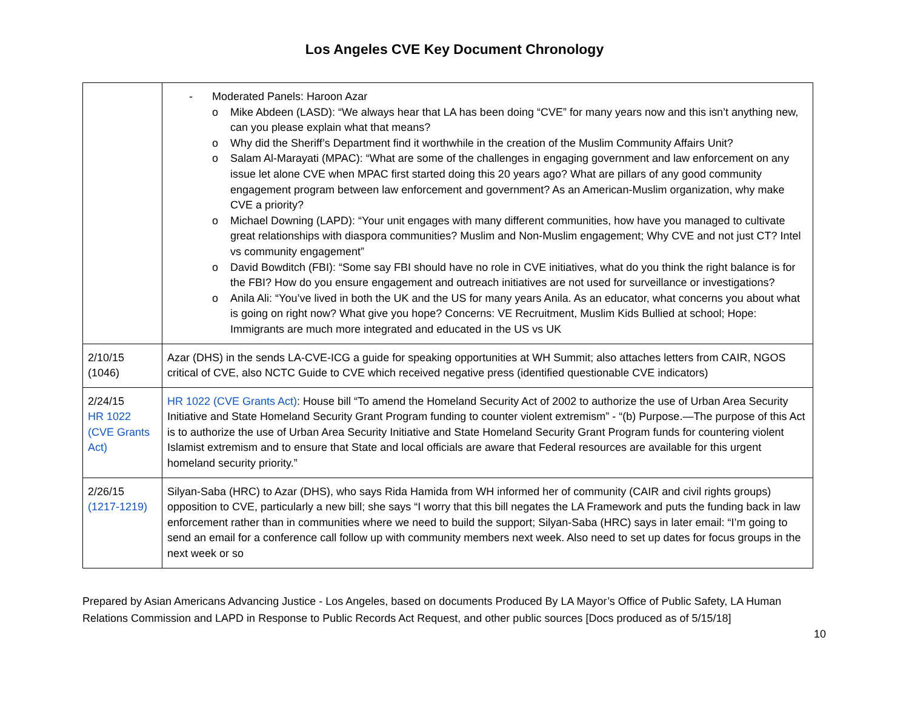Los Angeles CVE Key Document Chronology
| | - Moderated Panels: Haroon Azar o Mike Abdeen (LASD): “We always hear that LA has been doing “CVE” for many years now and this isn’t anything new, can you please explain what that means? o Why did the Sheriff’s Department find it worthwhile in the creation of the Muslim Community Affairs Unit? o Salam Al-Marayati (MPAC): “What are some of the challenges in engaging government and law enforcement on any issue let alone CVE when MPAC first started doing this 20 years ago? What are pillars of any good community engagement program between law enforcement and government? As an American-Muslim organization, why make CVE a priority? o Michael Downing (LAPD): “Your unit engages with many different communities, how have you managed to cultivate great relationships with diaspora communities? Muslim and Non-Muslim engagement; Why CVE and not just CT? Intel vs community engagement” o David Bowditch (FBI): “Some say FBI should have no role in CVE initiatives, what do you think the right balance is for the FBI? How do you ensure engagement and outreach initiatives are not used for surveillance or investigations? o Anila Ali: “You’ve lived in both the UK and the US for many years Anila. As an educator, what concerns you about what is going on right now? What give you hope? Concerns: VE Recruitment, Muslim Kids Bullied at school; Hope: Immigrants are much more integrated and educated in the US vs UK |
| 2/10/15 (1046) | Azar (DHS) in the sends LA-CVE-ICG a guide for speaking opportunities at WH Summit; also attaches letters from CAIR, NGOS critical of CVE, also NCTC Guide to CVE which received negative press (identified questionable CVE indicators) |
| 2/24/15 HR 1022 (CVE Grants Act) | HR 1022 (CVE Grants Act) : House bill “To amend the Homeland Security Act of 2002 to authorize the use of Urban Area Security Initiative and State Homeland Security Grant Program funding to counter violent extremism” - “(b) Purpose.—The purpose of this Act is to authorize the use of Urban Area Security Initiative and State Homeland Security Grant Program funds for countering violent Islamist extremism and to ensure that State and local officials are aware that Federal resources are available for this urgent homeland security priority.” |
| 2/26/15 (1217-1219) | Silyan-Saba (HRC) to Azar (DHS), who says Rida Hamida from WH informed her of community (CAIR and civil rights groups) opposition to CVE, particularly a new bill; she says “I worry that this bill negates the LA Framework and puts the funding back in law enforcement rather than in communities where we need to build the support; Silyan-Saba (HRC) says in later email: “I’m going to send an email for a conference call follow up with community members next week. Also need to set up dates for focus groups in the next week or so |
Prepared by Asian Americans Advancing Justice - Los Angeles, based on documents Produced By LA Mayor’s Office of Public Safety, LA Human Relations Commission and LAPD in Response to Public Records Act Request, and other public sources [Docs produced as of 5/15/18]
10